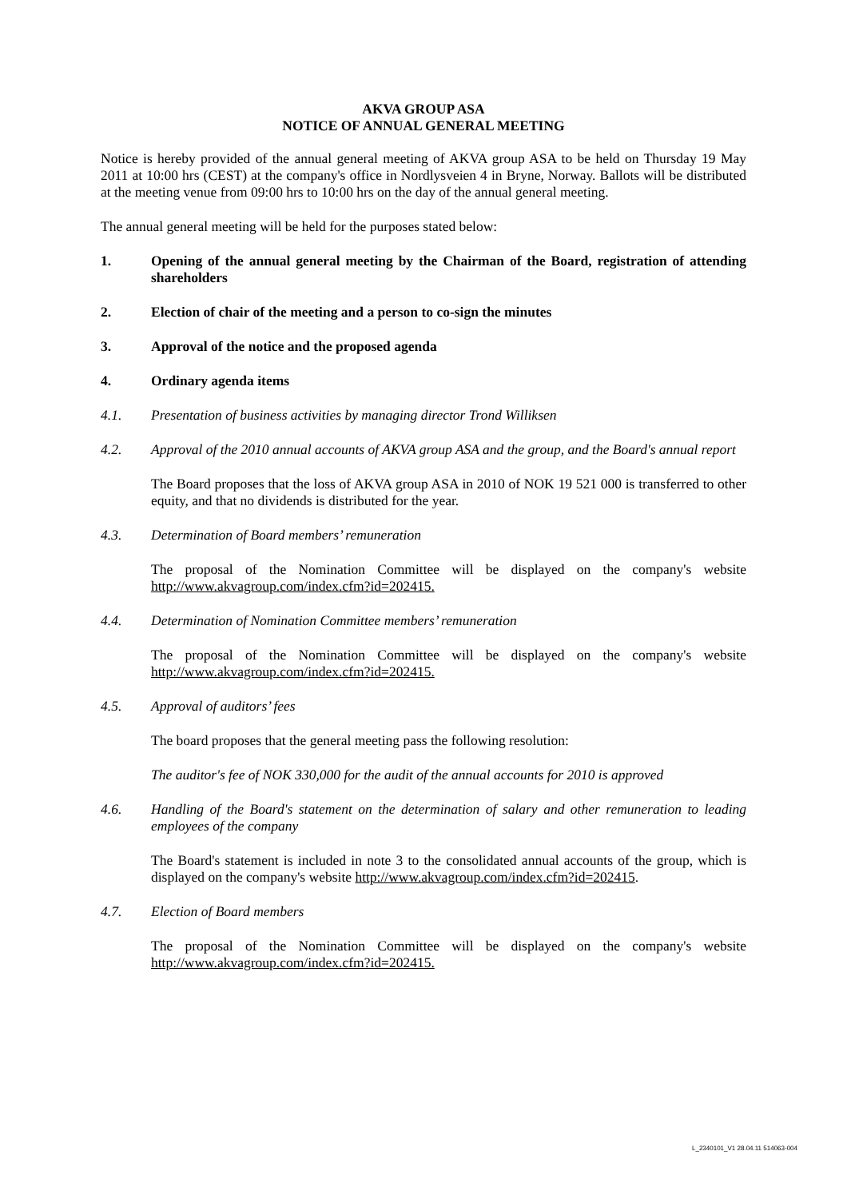AKVA GROUP ASA
NOTICE OF ANNUAL GENERAL MEETING
Notice is hereby provided of the annual general meeting of AKVA group ASA to be held on Thursday 19 May 2011 at 10:00 hrs (CEST) at the company's office in Nordlysveien 4 in Bryne, Norway. Ballots will be distributed at the meeting venue from 09:00 hrs to 10:00 hrs on the day of the annual general meeting.
The annual general meeting will be held for the purposes stated below:
1. Opening of the annual general meeting by the Chairman of the Board, registration of attending shareholders
2. Election of chair of the meeting and a person to co-sign the minutes
3. Approval of the notice and the proposed agenda
4. Ordinary agenda items
4.1. Presentation of business activities by managing director Trond Williksen
4.2. Approval of the 2010 annual accounts of AKVA group ASA and the group, and the Board's annual report
The Board proposes that the loss of AKVA group ASA in 2010 of NOK 19 521 000 is transferred to other equity, and that no dividends is distributed for the year.
4.3. Determination of Board members’ remuneration
The proposal of the Nomination Committee will be displayed on the company's website http://www.akvagroup.com/index.cfm?id=202415.
4.4. Determination of Nomination Committee members’ remuneration
The proposal of the Nomination Committee will be displayed on the company's website http://www.akvagroup.com/index.cfm?id=202415.
4.5. Approval of auditors’ fees
The board proposes that the general meeting pass the following resolution:
The auditor's fee of NOK 330,000 for the audit of the annual accounts for 2010 is approved
4.6. Handling of the Board's statement on the determination of salary and other remuneration to leading employees of the company
The Board's statement is included in note 3 to the consolidated annual accounts of the group, which is displayed on the company's website http://www.akvagroup.com/index.cfm?id=202415.
4.7. Election of Board members
The proposal of the Nomination Committee will be displayed on the company's website http://www.akvagroup.com/index.cfm?id=202415.
L_2340101_V1 28.04.11 514063-004